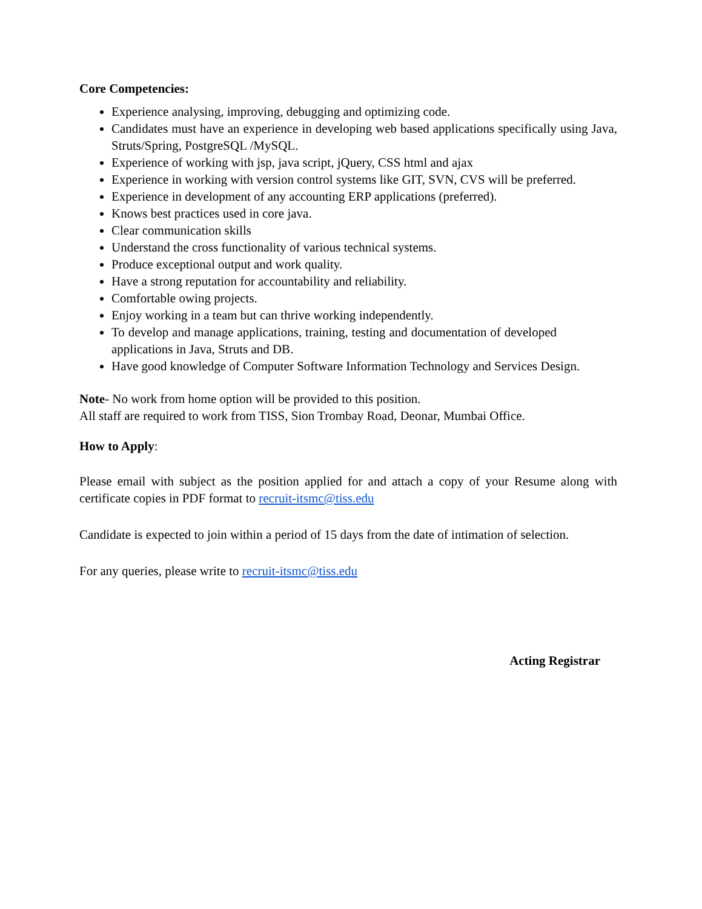Core Competencies:
Experience analysing, improving, debugging and optimizing code.
Candidates must have an experience in developing web based applications specifically using Java, Struts/Spring, PostgreSQL /MySQL.
Experience of working with jsp, java script, jQuery, CSS html and ajax
Experience in working with version control systems like GIT, SVN, CVS will be preferred.
Experience in development of any accounting ERP applications (preferred).
Knows best practices used in core java.
Clear communication skills
Understand the cross functionality of various technical systems.
Produce exceptional output and work quality.
Have a strong reputation for accountability and reliability.
Comfortable owing projects.
Enjoy working in a team but can thrive working independently.
To develop and manage applications, training, testing and documentation of developed applications in Java, Struts and DB.
Have good knowledge of Computer Software Information Technology and Services Design.
Note- No work from home option will be provided to this position.
All staff are required to work from TISS, Sion Trombay Road, Deonar, Mumbai Office.
How to Apply:
Please email with subject as the position applied for and attach a copy of your Resume along with certificate copies in PDF format to recruit-itsmc@tiss.edu
Candidate is expected to join within a period of 15 days from the date of intimation of selection.
For any queries, please write to recruit-itsmc@tiss.edu
Acting Registrar